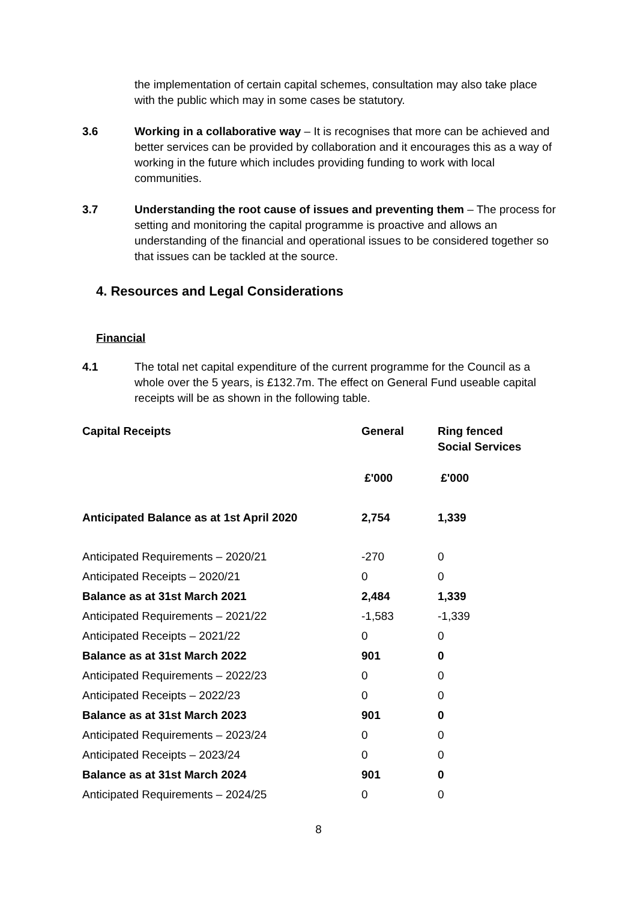the implementation of certain capital schemes, consultation may also take place with the public which may in some cases be statutory.
3.6 Working in a collaborative way – It is recognises that more can be achieved and better services can be provided by collaboration and it encourages this as a way of working in the future which includes providing funding to work with local communities.
3.7 Understanding the root cause of issues and preventing them – The process for setting and monitoring the capital programme is proactive and allows an understanding of the financial and operational issues to be considered together so that issues can be tackled at the source.
4. Resources and Legal Considerations
Financial
4.1 The total net capital expenditure of the current programme for the Council as a whole over the 5 years, is £132.7m. The effect on General Fund useable capital receipts will be as shown in the following table.
| Capital Receipts | General | Ring fenced Social Services |
| --- | --- | --- |
| | £'000 | £'000 |
| Anticipated Balance as at 1st April 2020 | 2,754 | 1,339 |
| Anticipated Requirements – 2020/21 | -270 | 0 |
| Anticipated Receipts – 2020/21 | 0 | 0 |
| Balance as at 31st March 2021 | 2,484 | 1,339 |
| Anticipated Requirements – 2021/22 | -1,583 | -1,339 |
| Anticipated Receipts – 2021/22 | 0 | 0 |
| Balance as at 31st March 2022 | 901 | 0 |
| Anticipated Requirements – 2022/23 | 0 | 0 |
| Anticipated Receipts – 2022/23 | 0 | 0 |
| Balance as at 31st March 2023 | 901 | 0 |
| Anticipated Requirements – 2023/24 | 0 | 0 |
| Anticipated Receipts – 2023/24 | 0 | 0 |
| Balance as at 31st March 2024 | 901 | 0 |
| Anticipated Requirements – 2024/25 | 0 | 0 |
8